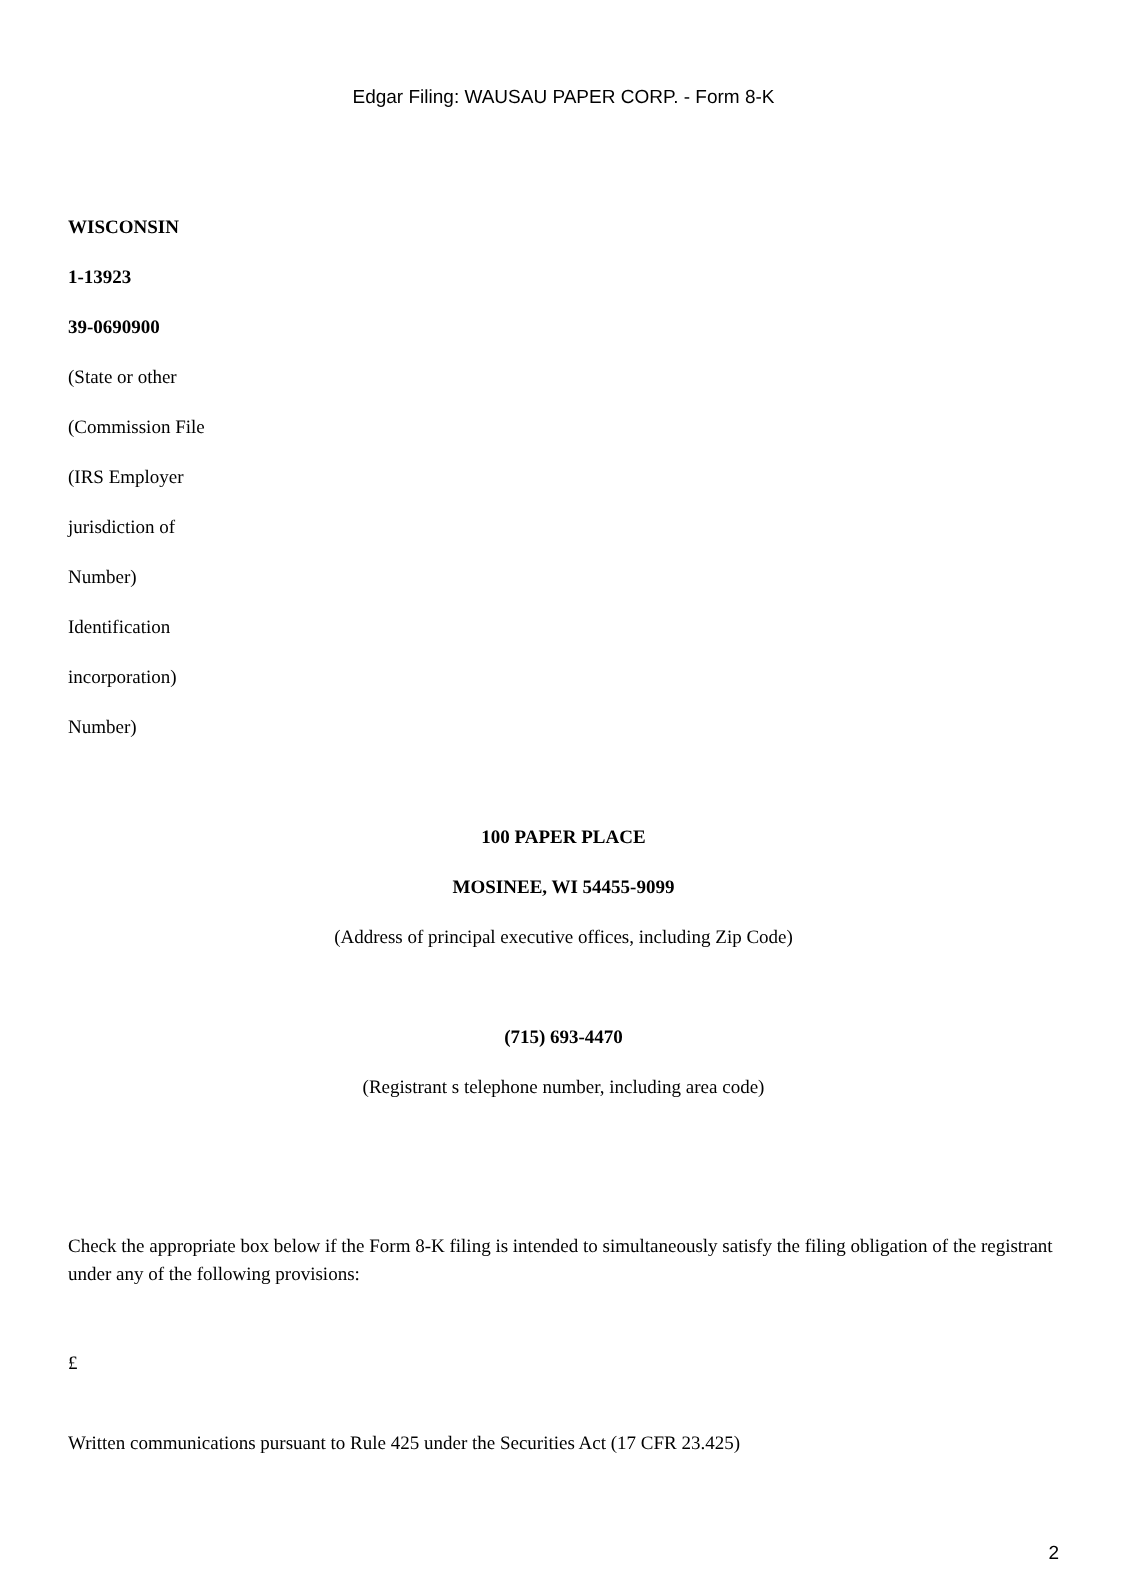Edgar Filing: WAUSAU PAPER CORP. - Form 8-K
WISCONSIN
1-13923
39-0690900
(State or other
(Commission File
(IRS Employer
jurisdiction of
Number)
Identification
incorporation)
Number)
100 PAPER PLACE
MOSINEE, WI 54455-9099
(Address of principal executive offices, including Zip Code)
(715) 693-4470
(Registrant s telephone number, including area code)
Check the appropriate box below if the Form 8-K filing is intended to simultaneously satisfy the filing obligation of the registrant under any of the following provisions:
£
Written communications pursuant to Rule 425 under the Securities Act (17 CFR 23.425)
2